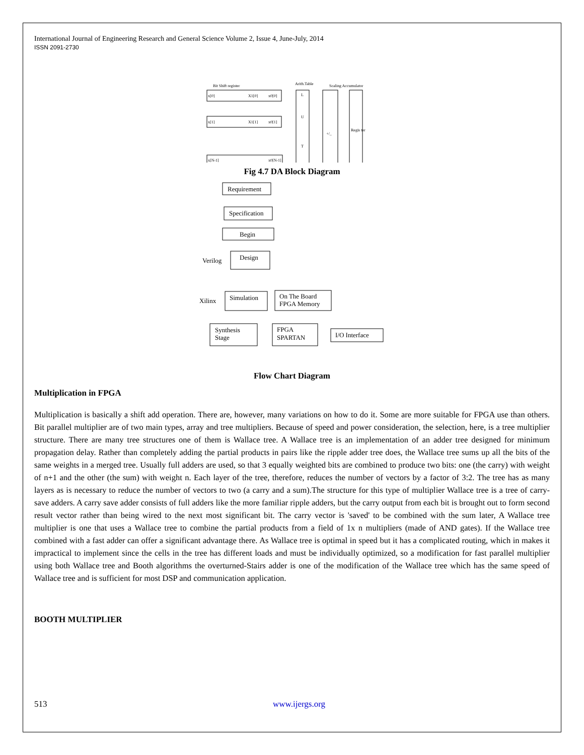International Journal of Engineering Research and General Science Volume 2, Issue 4, June-July, 2014
ISSN 2091-2730
Bit Shift register
Arith.Table
Scaling Accumulator
x[0]
X1[0]
x0[0]
x[1]
X1[1]
x0[1]
x[N-1]
x0[N-1]
L
U
T
+/_
Regis ter
Fig 4.7 DA Block Diagram
Requirement
Specification
Begin
Design
Verilog
Xilinx
Simulation
On The Board
FPGA Memory
Synthesis
Stage
FPGA
SPARTAN
I/O Interface
Flow Chart Diagram
Multiplication in FPGA
Multiplication is basically a shift add operation. There are, however, many variations on how to do it. Some are more suitable for FPGA use than others. Bit parallel multiplier are of two main types, array and tree multipliers. Because of speed and power consideration, the selection, here, is a tree multiplier structure. There are many tree structures one of them is Wallace tree. A Wallace tree is an implementation of an adder tree designed for minimum propagation delay. Rather than completely adding the partial products in pairs like the ripple adder tree does, the Wallace tree sums up all the bits of the same weights in a merged tree. Usually full adders are used, so that 3 equally weighted bits are combined to produce two bits: one (the carry) with weight of n+1 and the other (the sum) with weight n. Each layer of the tree, therefore, reduces the number of vectors by a factor of 3:2. The tree has as many layers as is necessary to reduce the number of vectors to two (a carry and a sum).The structure for this type of multiplier Wallace tree is a tree of carry-save adders. A carry save adder consists of full adders like the more familiar ripple adders, but the carry output from each bit is brought out to form second result vector rather than being wired to the next most significant bit. The carry vector is 'saved' to be combined with the sum later, A Wallace tree multiplier is one that uses a Wallace tree to combine the partial products from a field of 1x n multipliers (made of AND gates). If the Wallace tree combined with a fast adder can offer a significant advantage there. As Wallace tree is optimal in speed but it has a complicated routing, which in makes it impractical to implement since the cells in the tree has different loads and must be individually optimized, so a modification for fast parallel multiplier using both Wallace tree and Booth algorithms the overturned-Stairs adder is one of the modification of the Wallace tree which has the same speed of Wallace tree and is sufficient for most DSP and communication application.
BOOTH MULTIPLIER
513 www.ijergs.org